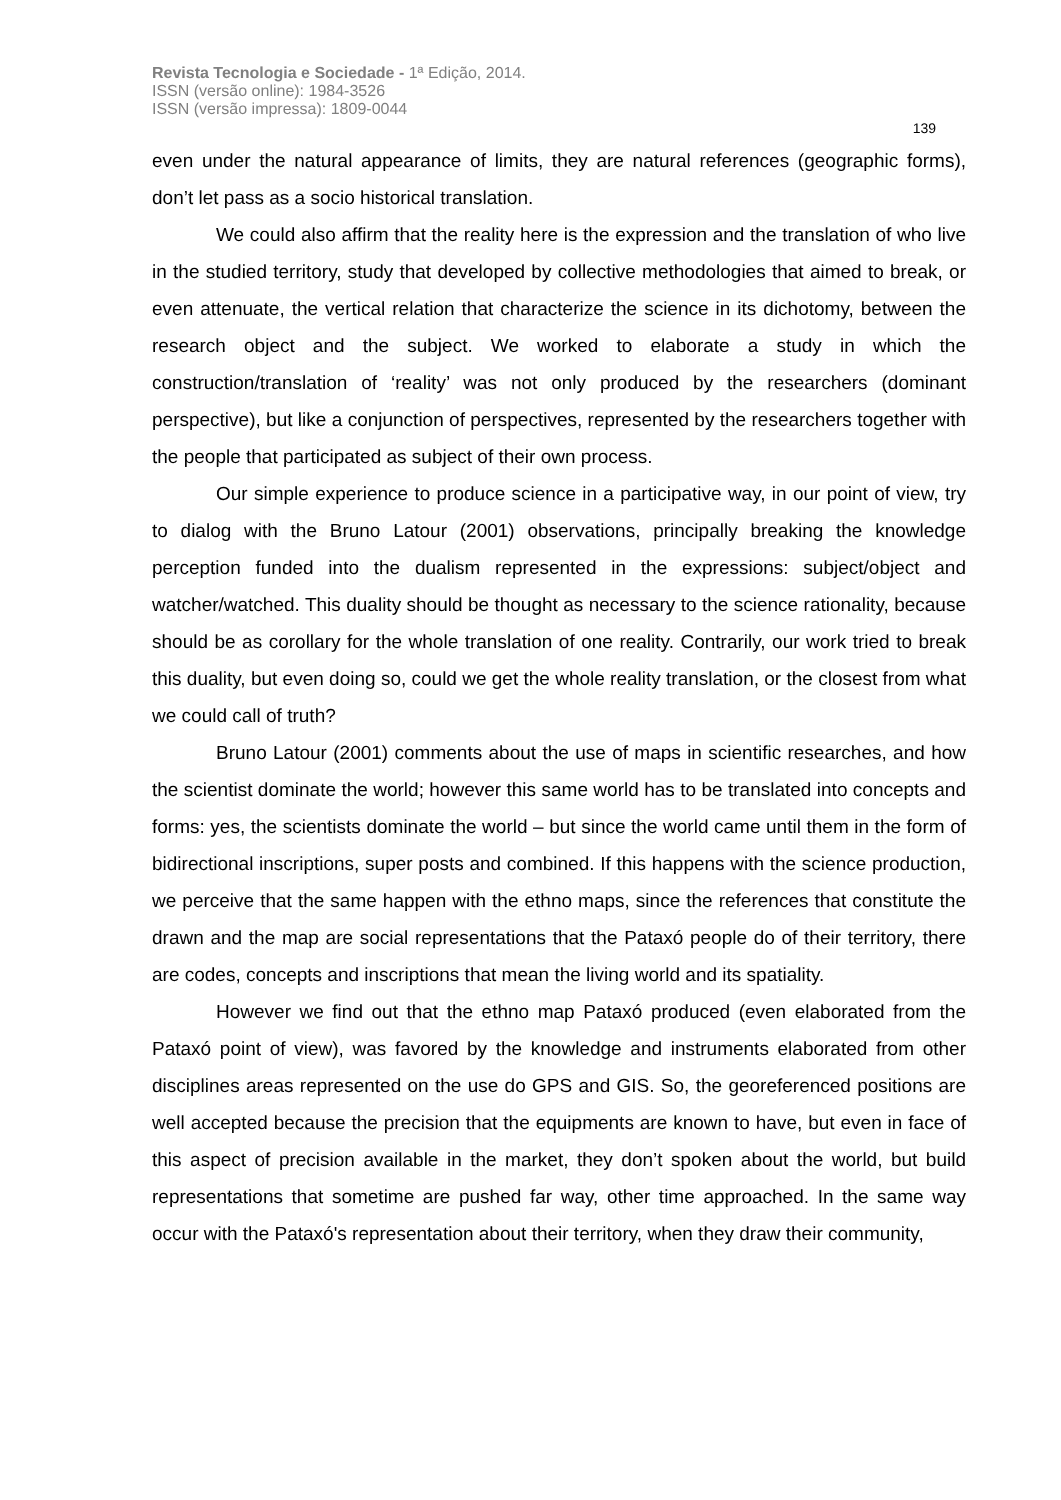Revista Tecnologia e Sociedade - 1ª Edição, 2014.
ISSN (versão online): 1984-3526
ISSN (versão impressa): 1809-0044
139
even under the natural appearance of limits, they are natural references (geographic forms), don’t let pass as a socio historical translation.
We could also affirm that the reality here is the expression and the translation of who live in the studied territory, study that developed by collective methodologies that aimed to break, or even attenuate, the vertical relation that characterize the science in its dichotomy, between the research object and the subject. We worked to elaborate a study in which the construction/translation of ‘reality’ was not only produced by the researchers (dominant perspective), but like a conjunction of perspectives, represented by the researchers together with the people that participated as subject of their own process.
Our simple experience to produce science in a participative way, in our point of view, try to dialog with the Bruno Latour (2001) observations, principally breaking the knowledge perception funded into the dualism represented in the expressions: subject/object and watcher/watched. This duality should be thought as necessary to the science rationality, because should be as corollary for the whole translation of one reality. Contrarily, our work tried to break this duality, but even doing so, could we get the whole reality translation, or the closest from what we could call of truth?
Bruno Latour (2001) comments about the use of maps in scientific researches, and how the scientist dominate the world; however this same world has to be translated into concepts and forms: yes, the scientists dominate the world – but since the world came until them in the form of bidirectional inscriptions, super posts and combined. If this happens with the science production, we perceive that the same happen with the ethno maps, since the references that constitute the drawn and the map are social representations that the Pataxó people do of their territory, there are codes, concepts and inscriptions that mean the living world and its spatiality.
However we find out that the ethno map Pataxó produced (even elaborated from the Pataxó point of view), was favored by the knowledge and instruments elaborated from other disciplines areas represented on the use do GPS and GIS. So, the georeferenced positions are well accepted because the precision that the equipments are known to have, but even in face of this aspect of precision available in the market, they don’t spoken about the world, but build representations that sometime are pushed far way, other time approached. In the same way occur with the Pataxó's representation about their territory, when they draw their community,